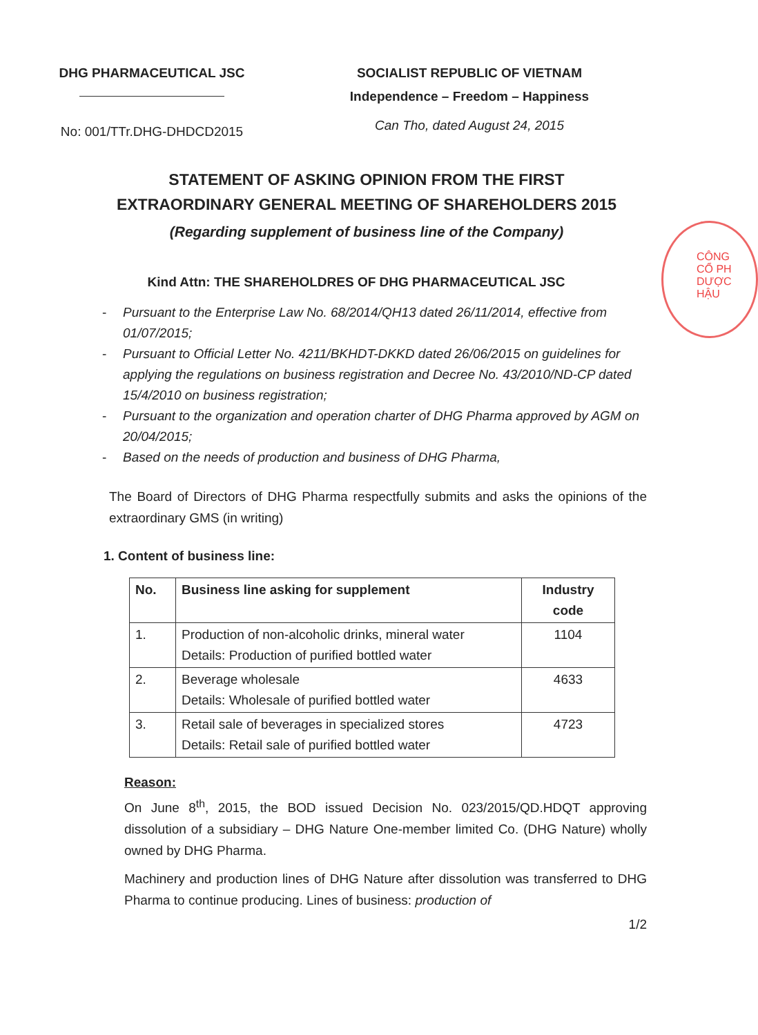CÔNG
CỔ PH
DƯỢC HẬU
DHG PHARMACEUTICAL JSC
No: 001/TTr.DHG-DHDCD2015
SOCIALIST REPUBLIC OF VIETNAM
Independence – Freedom – Happiness
Can Tho, dated August 24, 2015
STATEMENT OF ASKING OPINION FROM THE FIRST
EXTRAORDINARY GENERAL MEETING OF SHAREHOLDERS 2015
(Regarding supplement of business line of the Company)
Kind Attn: THE SHAREHOLDRES OF DHG PHARMACEUTICAL JSC
- Pursuant to the Enterprise Law No. 68/2014/QH13 dated 26/11/2014, effective from 01/07/2015;
- Pursuant to Official Letter No. 4211/BKHDT-DKKD dated 26/06/2015 on guidelines for applying the regulations on business registration and Decree No. 43/2010/ND-CP dated 15/4/2010 on business registration;
- Pursuant to the organization and operation charter of DHG Pharma approved by AGM on 20/04/2015;
- Based on the needs of production and business of DHG Pharma,
The Board of Directors of DHG Pharma respectfully submits and asks the opinions of the extraordinary GMS (in writing)
1. Content of business line:
| No. | Business line asking for supplement | Industry code |
| --- | --- | --- |
| 1. | Production of non-alcoholic drinks, mineral water Details: Production of purified bottled water | 1104 |
| 2. | Beverage wholesale Details: Wholesale of purified bottled water | 4633 |
| 3. | Retail sale of beverages in specialized stores Details: Retail sale of purified bottled water | 4723 |
Reason:
On June 8<sup>th</sup>, 2015, the BOD issued Decision No. 023/2015/QD.HDQT approving dissolution of a subsidiary – DHG Nature One-member limited Co. (DHG Nature) wholly owned by DHG Pharma.
Machinery and production lines of DHG Nature after dissolution was transferred to DHG Pharma to continue producing. Lines of business: production of
1/2